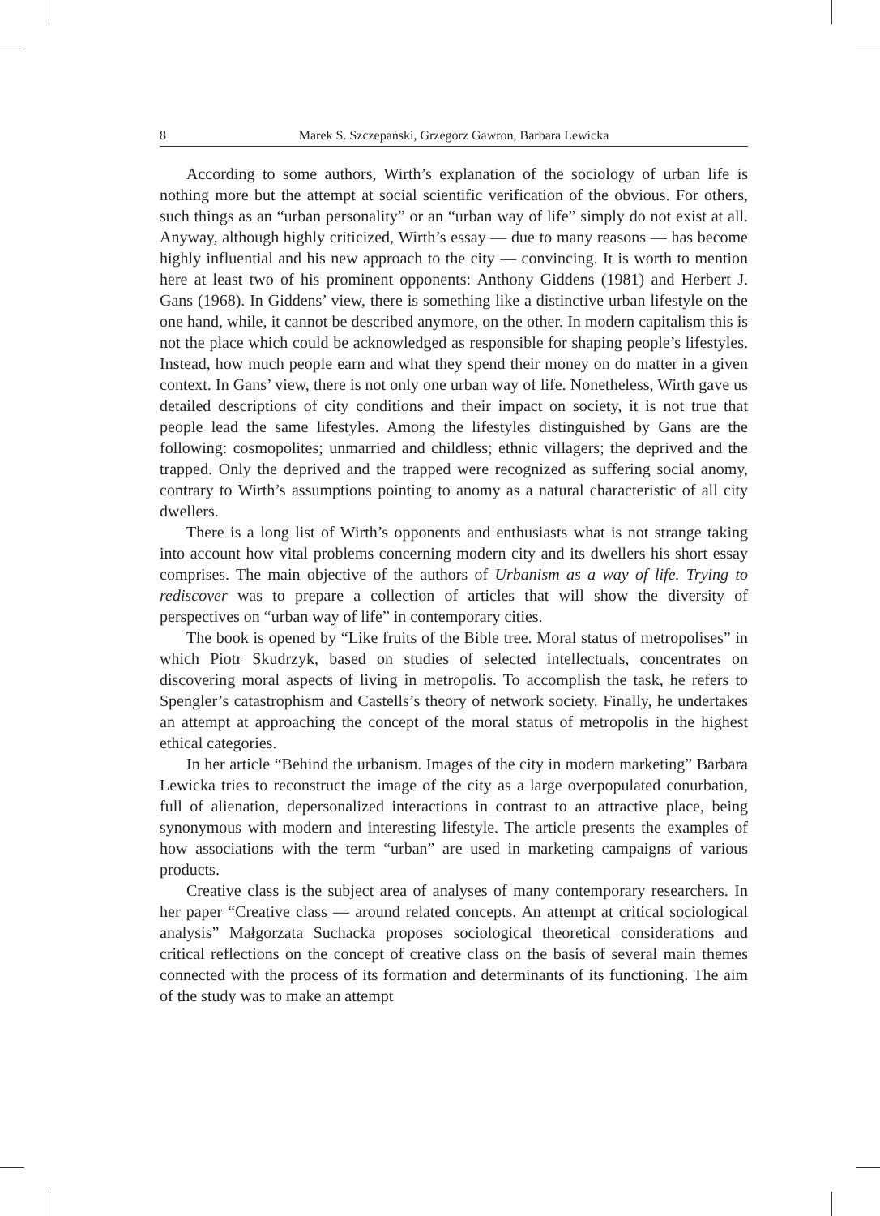8 Marek S. Szczepański, Grzegorz Gawron, Barbara Lewicka
According to some authors, Wirth’s explanation of the sociology of urban life is nothing more but the attempt at social scientific verification of the obvious. For others, such things as an “urban personality” or an “urban way of life” simply do not exist at all. Anyway, although highly criticized, Wirth’s essay — due to many reasons — has become highly influential and his new approach to the city — convincing. It is worth to mention here at least two of his prominent opponents: Anthony Giddens (1981) and Herbert J. Gans (1968). In Giddens’ view, there is something like a distinctive urban lifestyle on the one hand, while, it cannot be described anymore, on the other. In modern capitalism this is not the place which could be acknowledged as responsible for shaping people’s lifestyles. Instead, how much people earn and what they spend their money on do matter in a given context. In Gans’ view, there is not only one urban way of life. Nonetheless, Wirth gave us detailed descriptions of city conditions and their impact on society, it is not true that people lead the same lifestyles. Among the lifestyles distinguished by Gans are the following: cosmopolites; unmarried and childless; ethnic villagers; the deprived and the trapped. Only the deprived and the trapped were recognized as suffering social anomy, contrary to Wirth’s assumptions pointing to anomy as a natural characteristic of all city dwellers.
There is a long list of Wirth’s opponents and enthusiasts what is not strange taking into account how vital problems concerning modern city and its dwellers his short essay comprises. The main objective of the authors of Urbanism as a way of life. Trying to rediscover was to prepare a collection of articles that will show the diversity of perspectives on “urban way of life” in contemporary cities.
The book is opened by “Like fruits of the Bible tree. Moral status of metropolises” in which Piotr Skudrzyk, based on studies of selected intellectuals, concentrates on discovering moral aspects of living in metropolis. To accomplish the task, he refers to Spengler’s catastrophism and Castells’s theory of network society. Finally, he undertakes an attempt at approaching the concept of the moral status of metropolis in the highest ethical categories.
In her article “Behind the urbanism. Images of the city in modern marketing” Barbara Lewicka tries to reconstruct the image of the city as a large overpopulated conurbation, full of alienation, depersonalized interactions in contrast to an attractive place, being synonymous with modern and interesting lifestyle. The article presents the examples of how associations with the term “urban” are used in marketing campaigns of various products.
Creative class is the subject area of analyses of many contemporary researchers. In her paper “Creative class — around related concepts. An attempt at critical sociological analysis” Małgorzata Suchacka proposes sociological theoretical considerations and critical reflections on the concept of creative class on the basis of several main themes connected with the process of its formation and determinants of its functioning. The aim of the study was to make an attempt